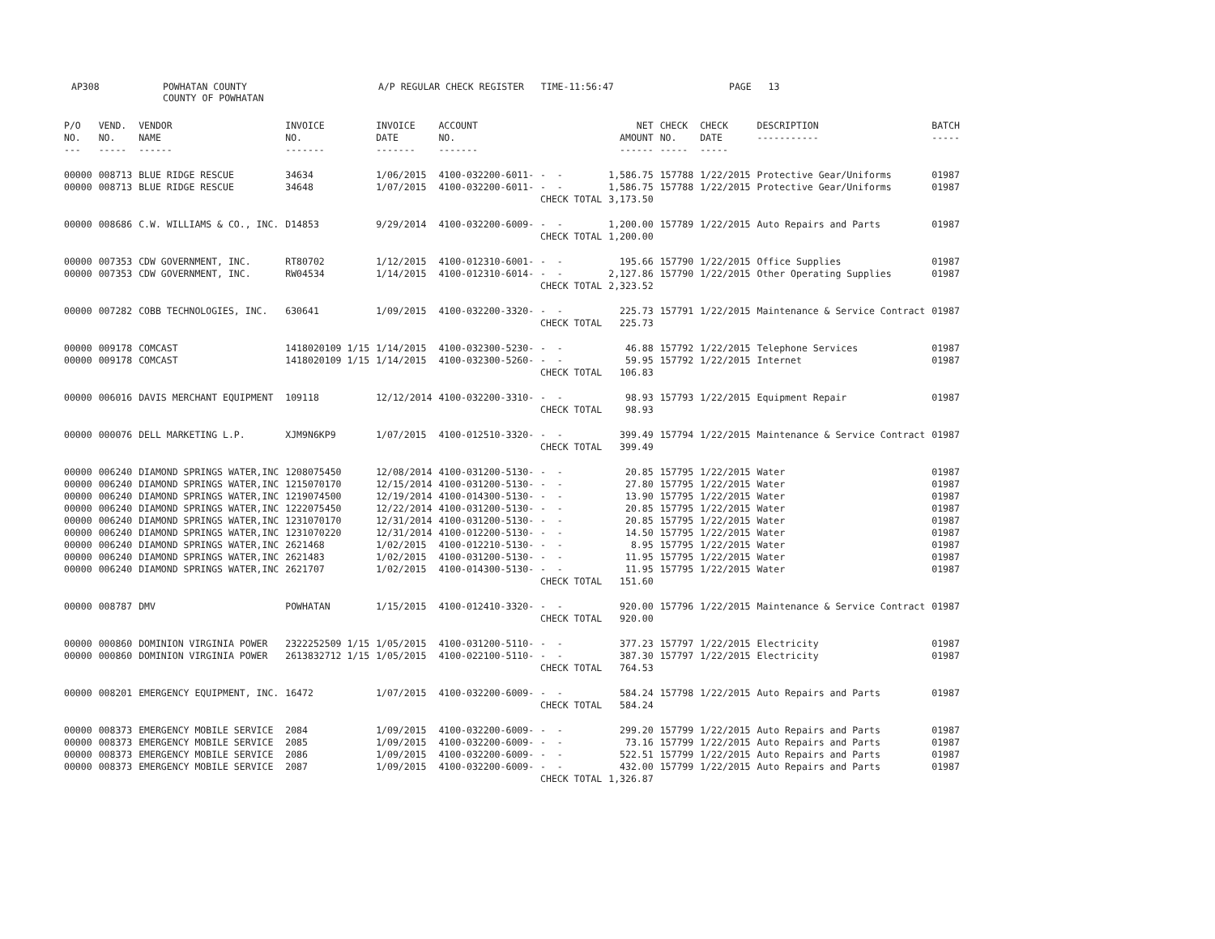AP308
POWHATAN COUNTY COUNTY OF POWHATAN
A/P REGULAR CHECK REGISTER TIME-11:56:47
PAGE 13
| P/O NO. --- | VEND. NO. ----- | VENDOR NAME ------ | INVOICE NO. ------- | INVOICE DATE ------- | ACCOUNT NO. ------- | | NET AMOUNT ------ | CHECK NO. ----- | CHECK DATE ----- | DESCRIPTION ----------- | BATCH ----- |
| --- | --- | --- | --- | --- | --- | --- | --- | --- | --- | --- | --- |
| 00000 | 008713 | BLUE RIDGE RESCUE | 34634 | 1/06/2015 | 4100-032200-6011- | - - | 1,586.75 | 157788 | 1/22/2015 | Protective Gear/Uniforms | 01987 |
| 00000 | 008713 | BLUE RIDGE RESCUE | 34648 | 1/07/2015 | 4100-032200-6011- | - - | 1,586.75 | 157788 | 1/22/2015 | Protective Gear/Uniforms | 01987 |
| | | | | | | CHECK TOTAL | 3,173.50 | | | | |
| 00000 | 008686 | C.W. WILLIAMS & CO., INC. | D14853 | 9/29/2014 | 4100-032200-6009- | - - | 1,200.00 | 157789 | 1/22/2015 | Auto Repairs and Parts | 01987 |
| | | | | | | CHECK TOTAL | 1,200.00 | | | | |
| 00000 | 007353 | CDW GOVERNMENT, INC. | RT80702 | 1/12/2015 | 4100-012310-6001- | - - | 195.66 | 157790 | 1/22/2015 | Office Supplies | 01987 |
| 00000 | 007353 | CDW GOVERNMENT, INC. | RW04534 | 1/14/2015 | 4100-012310-6014- | - - | 2,127.86 | 157790 | 1/22/2015 | Other Operating Supplies | 01987 |
| | | | | | | CHECK TOTAL | 2,323.52 | | | | |
| 00000 | 007282 | COBB TECHNOLOGIES, INC. | 630641 | 1/09/2015 | 4100-032200-3320- | - - | 225.73 | 157791 | 1/22/2015 | Maintenance & Service Contract | 01987 |
| | | | | | | CHECK TOTAL | 225.73 | | | | |
| 00000 | 009178 | COMCAST | 1418020109 1/15 | 1/14/2015 | 4100-032300-5230- | - - | 46.88 | 157792 | 1/22/2015 | Telephone Services | 01987 |
| 00000 | 009178 | COMCAST | 1418020109 1/15 | 1/14/2015 | 4100-032300-5260- | - - | 59.95 | 157792 | 1/22/2015 | Internet | 01987 |
| | | | | | | CHECK TOTAL | 106.83 | | | | |
| 00000 | 006016 | DAVIS MERCHANT EQUIPMENT | 109118 | 12/12/2014 | 4100-032200-3310- | - - | 98.93 | 157793 | 1/22/2015 | Equipment Repair | 01987 |
| | | | | | | CHECK TOTAL | 98.93 | | | | |
| 00000 | 000076 | DELL MARKETING L.P. | XJM9N6KP9 | 1/07/2015 | 4100-012510-3320- | - - | 399.49 | 157794 | 1/22/2015 | Maintenance & Service Contract | 01987 |
| | | | | | | CHECK TOTAL | 399.49 | | | | |
| 00000 | 006240 | DIAMOND SPRINGS WATER,INC | 1208075450 | 12/08/2014 | 4100-031200-5130- | - - | 20.85 | 157795 | 1/22/2015 | Water | 01987 |
| 00000 | 006240 | DIAMOND SPRINGS WATER,INC | 1215070170 | 12/15/2014 | 4100-031200-5130- | - - | 27.80 | 157795 | 1/22/2015 | Water | 01987 |
| 00000 | 006240 | DIAMOND SPRINGS WATER,INC | 1219074500 | 12/19/2014 | 4100-014300-5130- | - - | 13.90 | 157795 | 1/22/2015 | Water | 01987 |
| 00000 | 006240 | DIAMOND SPRINGS WATER,INC | 1222075450 | 12/22/2014 | 4100-031200-5130- | - - | 20.85 | 157795 | 1/22/2015 | Water | 01987 |
| 00000 | 006240 | DIAMOND SPRINGS WATER,INC | 1231070170 | 12/31/2014 | 4100-031200-5130- | - - | 20.85 | 157795 | 1/22/2015 | Water | 01987 |
| 00000 | 006240 | DIAMOND SPRINGS WATER,INC | 1231070220 | 12/31/2014 | 4100-012200-5130- | - - | 14.50 | 157795 | 1/22/2015 | Water | 01987 |
| 00000 | 006240 | DIAMOND SPRINGS WATER,INC | 2621468 | 1/02/2015 | 4100-012210-5130- | - - | 8.95 | 157795 | 1/22/2015 | Water | 01987 |
| 00000 | 006240 | DIAMOND SPRINGS WATER,INC | 2621483 | 1/02/2015 | 4100-031200-5130- | - - | 11.95 | 157795 | 1/22/2015 | Water | 01987 |
| 00000 | 006240 | DIAMOND SPRINGS WATER,INC | 2621707 | 1/02/2015 | 4100-014300-5130- | - - | 11.95 | 157795 | 1/22/2015 | Water | 01987 |
| | | | | | | CHECK TOTAL | 151.60 | | | | |
| 00000 | 008787 | DMV | POWHATAN | 1/15/2015 | 4100-012410-3320- | - - | 920.00 | 157796 | 1/22/2015 | Maintenance & Service Contract | 01987 |
| | | | | | | CHECK TOTAL | 920.00 | | | | |
| 00000 | 000860 | DOMINION VIRGINIA POWER | 2322252509 1/15 | 1/05/2015 | 4100-031200-5110- | - - | 377.23 | 157797 | 1/22/2015 | Electricity | 01987 |
| 00000 | 000860 | DOMINION VIRGINIA POWER | 2613832712 1/15 | 1/05/2015 | 4100-022100-5110- | - - | 387.30 | 157797 | 1/22/2015 | Electricity | 01987 |
| | | | | | | CHECK TOTAL | 764.53 | | | | |
| 00000 | 008201 | EMERGENCY EQUIPMENT, INC. | 16472 | 1/07/2015 | 4100-032200-6009- | - - | 584.24 | 157798 | 1/22/2015 | Auto Repairs and Parts | 01987 |
| | | | | | | CHECK TOTAL | 584.24 | | | | |
| 00000 | 008373 | EMERGENCY MOBILE SERVICE | 2084 | 1/09/2015 | 4100-032200-6009- | - - | 299.20 | 157799 | 1/22/2015 | Auto Repairs and Parts | 01987 |
| 00000 | 008373 | EMERGENCY MOBILE SERVICE | 2085 | 1/09/2015 | 4100-032200-6009- | - - | 73.16 | 157799 | 1/22/2015 | Auto Repairs and Parts | 01987 |
| 00000 | 008373 | EMERGENCY MOBILE SERVICE | 2086 | 1/09/2015 | 4100-032200-6009- | - - | 522.51 | 157799 | 1/22/2015 | Auto Repairs and Parts | 01987 |
| 00000 | 008373 | EMERGENCY MOBILE SERVICE | 2087 | 1/09/2015 | 4100-032200-6009- | - - | 432.00 | 157799 | 1/22/2015 | Auto Repairs and Parts | 01987 |
| | | | | | | CHECK TOTAL | 1,326.87 | | | | |